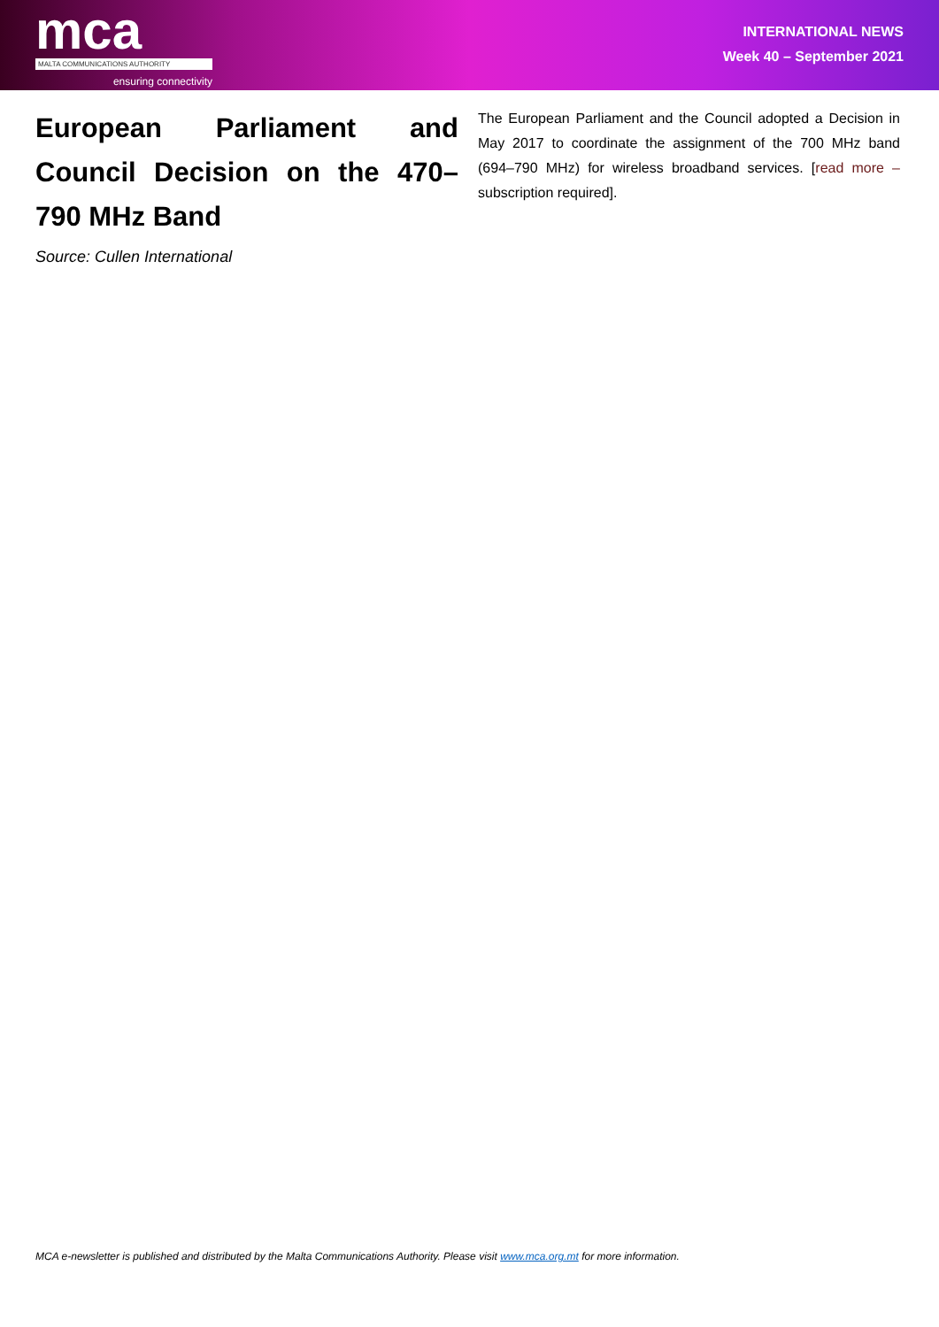mca
MALTA COMMUNICATIONS AUTHORITY
ensuring connectivity
INTERNATIONAL NEWS
Week 40 – September 2021
European Parliament and Council Decision on the 470–790 MHz Band
Source: Cullen International
The European Parliament and the Council adopted a Decision in May 2017 to coordinate the assignment of the 700 MHz band (694–790 MHz) for wireless broadband services. [read more – subscription required].
MCA e-newsletter is published and distributed by the Malta Communications Authority. Please visit www.mca.org.mt for more information.